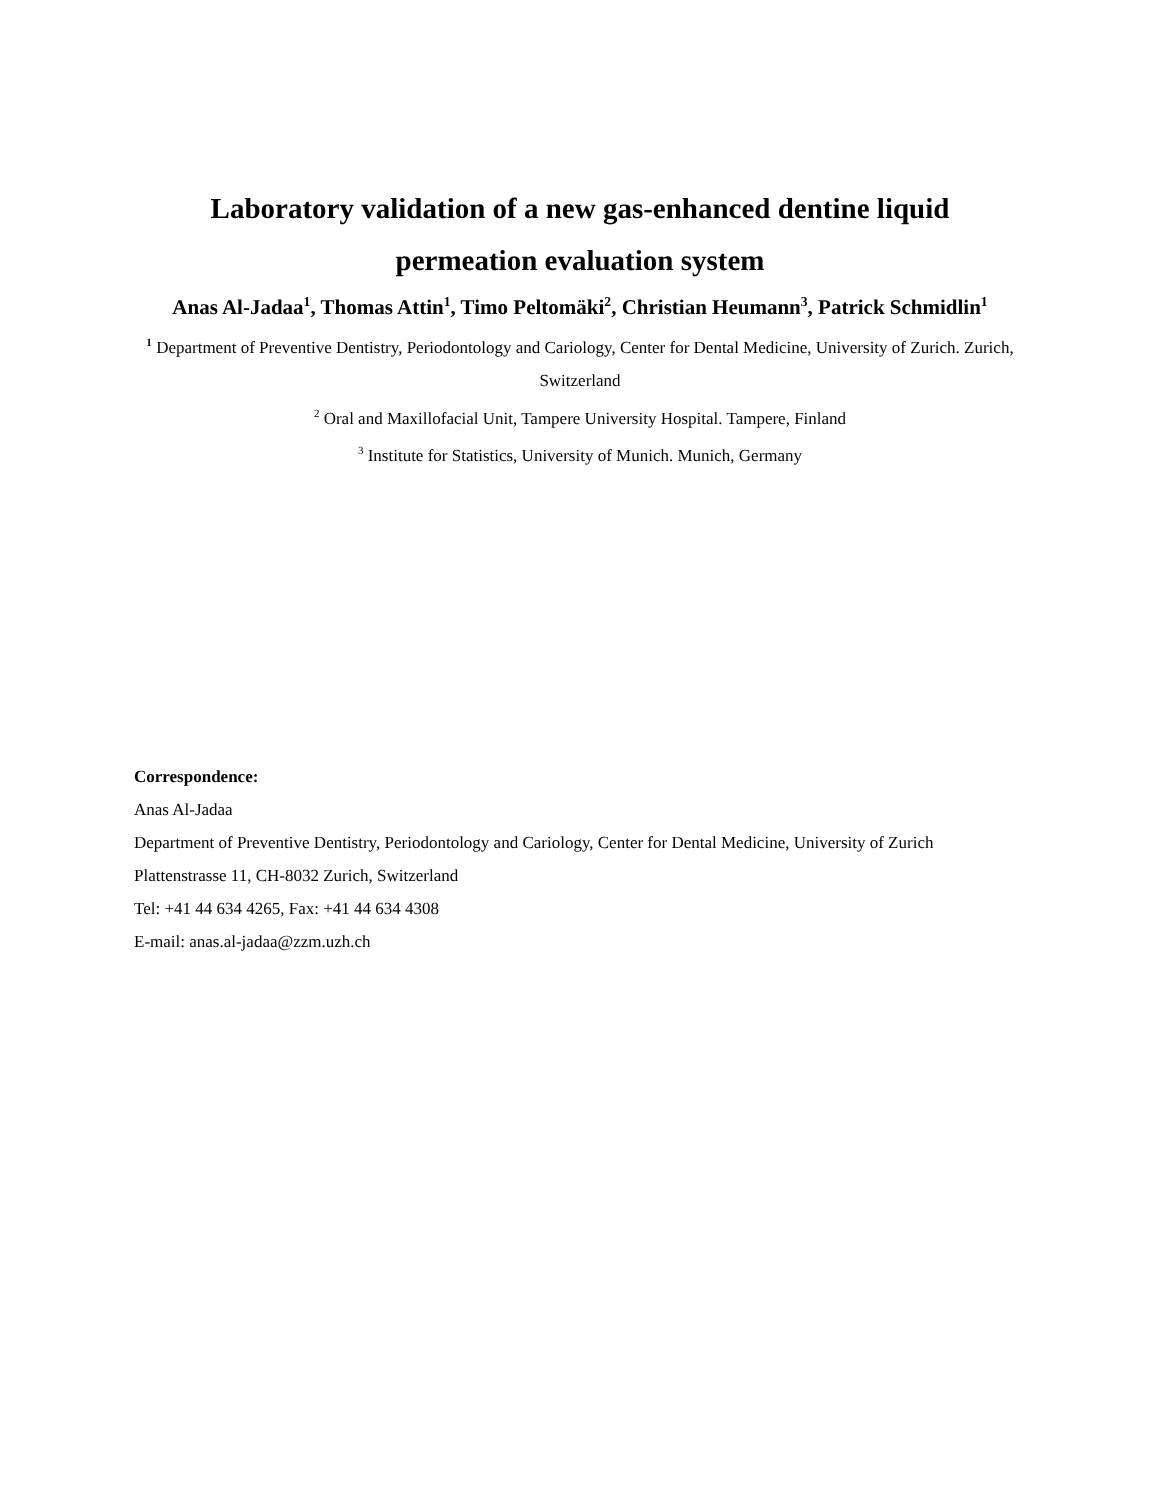Laboratory validation of a new gas-enhanced dentine liquid
permeation evaluation system
Anas Al-Jadaa<sup>1</sup>, Thomas Attin<sup>1</sup>, Timo Peltomäki<sup>2</sup>, Christian Heumann<sup>3</sup>, Patrick Schmidlin<sup>1</sup>
<sup>1</sup> Department of Preventive Dentistry, Periodontology and Cariology, Center for Dental Medicine, University of Zurich. Zurich, Switzerland
<sup>2</sup> Oral and Maxillofacial Unit, Tampere University Hospital. Tampere, Finland
<sup>3</sup> Institute for Statistics, University of Munich. Munich, Germany
Correspondence:
Anas Al-Jadaa
Department of Preventive Dentistry, Periodontology and Cariology, Center for Dental Medicine, University of Zurich
Plattenstrasse 11, CH-8032 Zurich, Switzerland
Tel: +41 44 634 4265, Fax: +41 44 634 4308
E-mail: anas.al-jadaa@zzm.uzh.ch